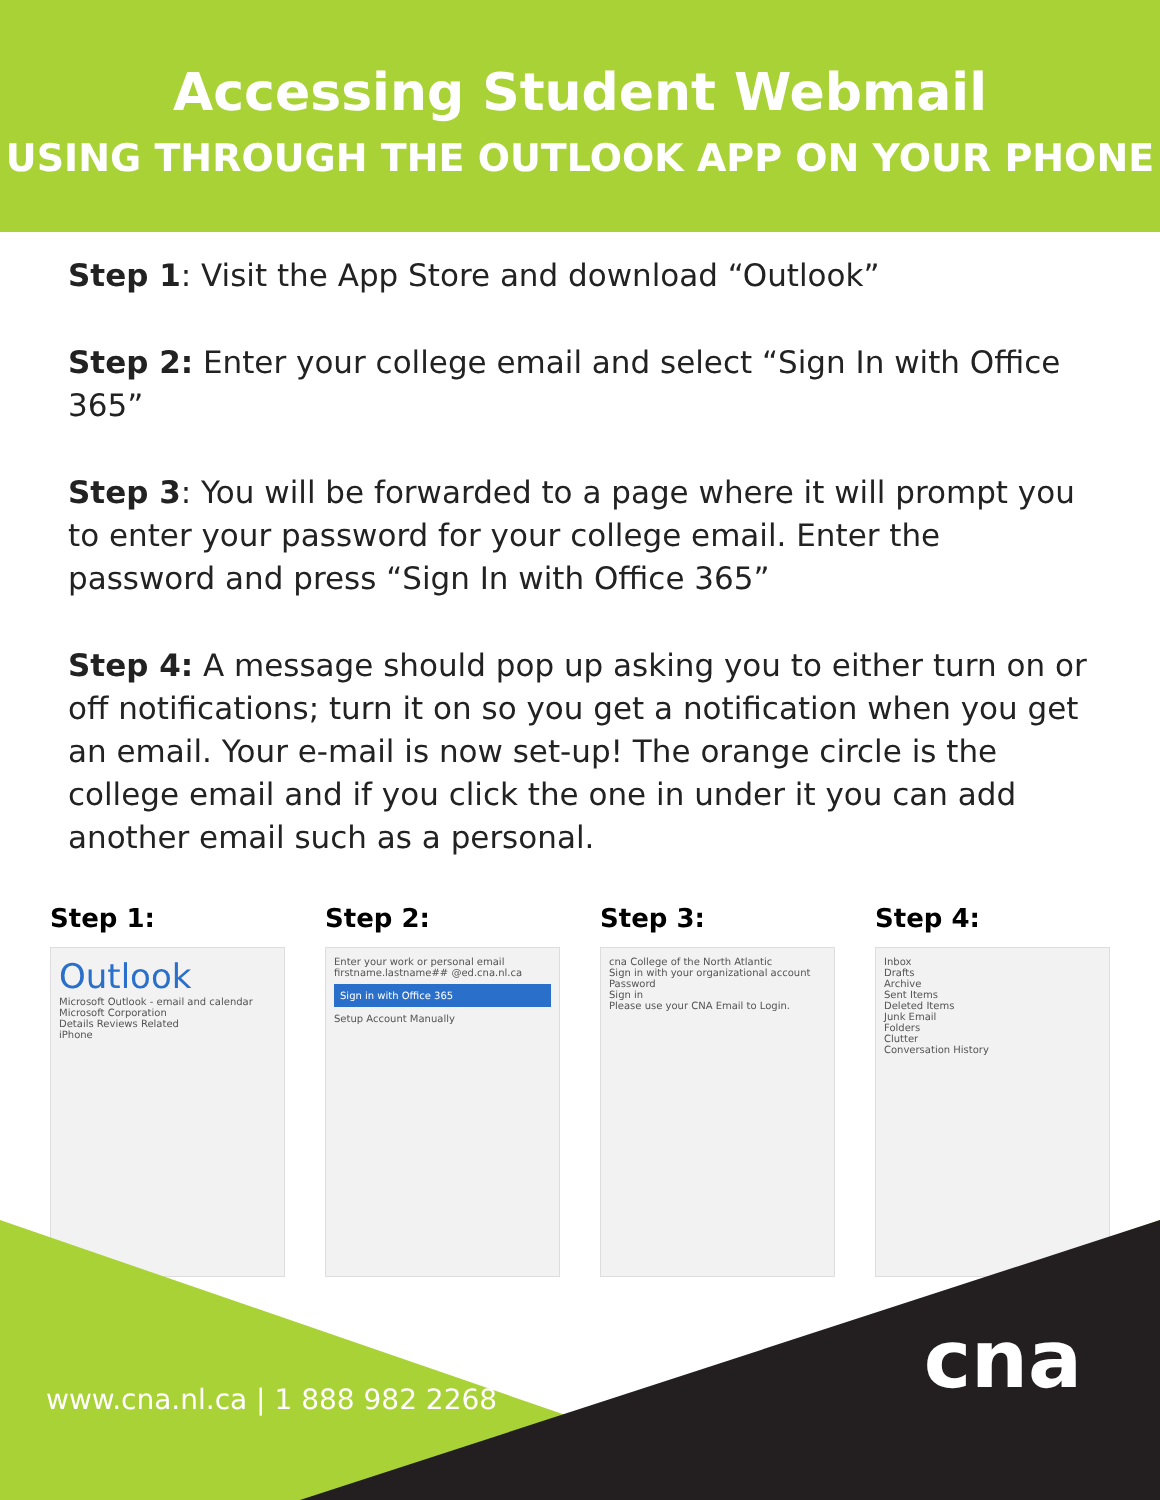Accessing Student Webmail
USING THROUGH THE OUTLOOK APP ON YOUR PHONE
Step 1: Visit the App Store and download “Outlook”
Step 2: Enter your college email and select “Sign In with Office 365”
Step 3: You will be forwarded to a page where it will prompt you to enter your password for your college email. Enter the password and press “Sign In with Office 365”
Step 4: A message should pop up asking you to either turn on or off notifications; turn it on so you get a notification when you get an email. Your e-mail is now set-up! The orange circle is the college email and if you click the one in under it you can add another email such as a personal.
Step 1:
Outlook
Microsoft Outlook - email and calendar
Microsoft Corporation
Details Reviews Related
iPhone
Step 2:
Enter your work or personal email
firstname.lastname## @ed.cna.nl.ca
Sign in with Office 365
Setup Account Manually
Step 3:
cna College of the North Atlantic
Sign in with your organizational account
Password
Sign in
Please use your CNA Email to Login.
Step 4:
Inbox
Drafts
Archive
Sent Items
Deleted Items
Junk Email
Folders
Clutter
Conversation History
www.cna.nl.ca | 1 888 982 2268 cna